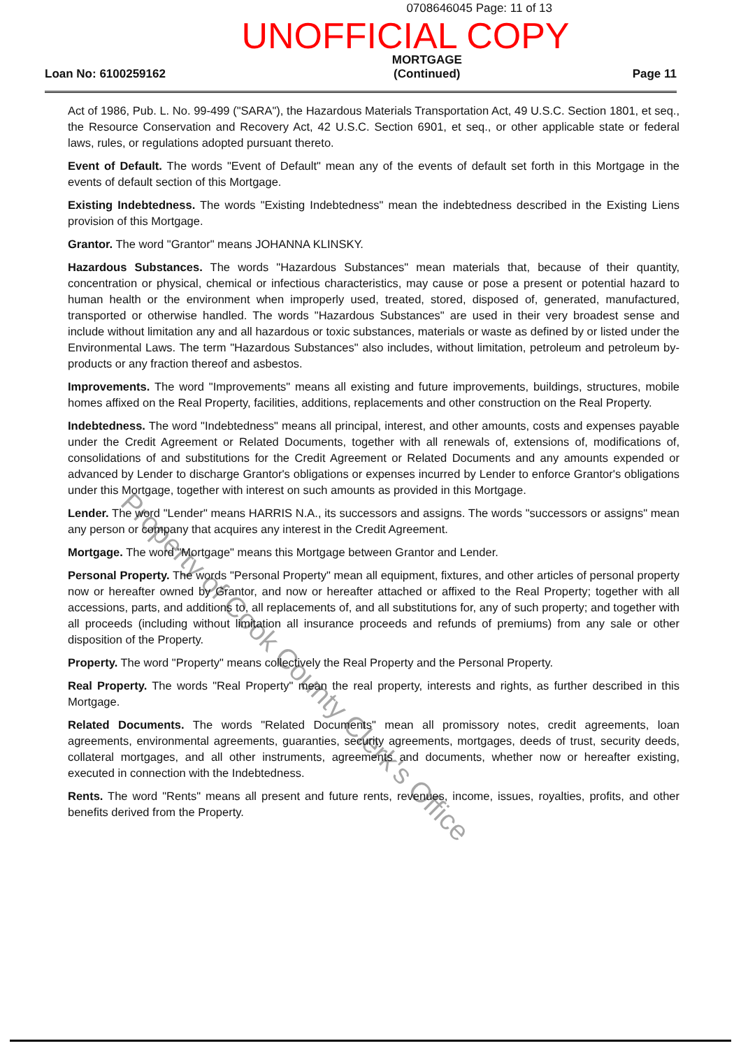0708646045 Page: 11 of 13
UNOFFICIAL COPY
Loan No: 6100259162
MORTGAGE
(Continued)
Page 11
Act of 1986, Pub. L. No. 99-499 ("SARA"), the Hazardous Materials Transportation Act, 49 U.S.C. Section 1801, et seq., the Resource Conservation and Recovery Act, 42 U.S.C. Section 6901, et seq., or other applicable state or federal laws, rules, or regulations adopted pursuant thereto.
Event of Default. The words "Event of Default" mean any of the events of default set forth in this Mortgage in the events of default section of this Mortgage.
Existing Indebtedness. The words "Existing Indebtedness" mean the indebtedness described in the Existing Liens provision of this Mortgage.
Grantor. The word "Grantor" means JOHANNA KLINSKY.
Hazardous Substances. The words "Hazardous Substances" mean materials that, because of their quantity, concentration or physical, chemical or infectious characteristics, may cause or pose a present or potential hazard to human health or the environment when improperly used, treated, stored, disposed of, generated, manufactured, transported or otherwise handled. The words "Hazardous Substances" are used in their very broadest sense and include without limitation any and all hazardous or toxic substances, materials or waste as defined by or listed under the Environmental Laws. The term "Hazardous Substances" also includes, without limitation, petroleum and petroleum by-products or any fraction thereof and asbestos.
Improvements. The word "Improvements" means all existing and future improvements, buildings, structures, mobile homes affixed on the Real Property, facilities, additions, replacements and other construction on the Real Property.
Indebtedness. The word "Indebtedness" means all principal, interest, and other amounts, costs and expenses payable under the Credit Agreement or Related Documents, together with all renewals of, extensions of, modifications of, consolidations of and substitutions for the Credit Agreement or Related Documents and any amounts expended or advanced by Lender to discharge Grantor's obligations or expenses incurred by Lender to enforce Grantor's obligations under this Mortgage, together with interest on such amounts as provided in this Mortgage.
Lender. The word "Lender" means HARRIS N.A., its successors and assigns. The words "successors or assigns" mean any person or company that acquires any interest in the Credit Agreement.
Mortgage. The word "Mortgage" means this Mortgage between Grantor and Lender.
Personal Property. The words "Personal Property" mean all equipment, fixtures, and other articles of personal property now or hereafter owned by Grantor, and now or hereafter attached or affixed to the Real Property; together with all accessions, parts, and additions to, all replacements of, and all substitutions for, any of such property; and together with all proceeds (including without limitation all insurance proceeds and refunds of premiums) from any sale or other disposition of the Property.
Property. The word "Property" means collectively the Real Property and the Personal Property.
Real Property. The words "Real Property" mean the real property, interests and rights, as further described in this Mortgage.
Related Documents. The words "Related Documents" mean all promissory notes, credit agreements, loan agreements, environmental agreements, guaranties, security agreements, mortgages, deeds of trust, security deeds, collateral mortgages, and all other instruments, agreements and documents, whether now or hereafter existing, executed in connection with the Indebtedness.
Rents. The word "Rents" means all present and future rents, revenues, income, issues, royalties, profits, and other benefits derived from the Property.
Property of Cook County Clerk's Office